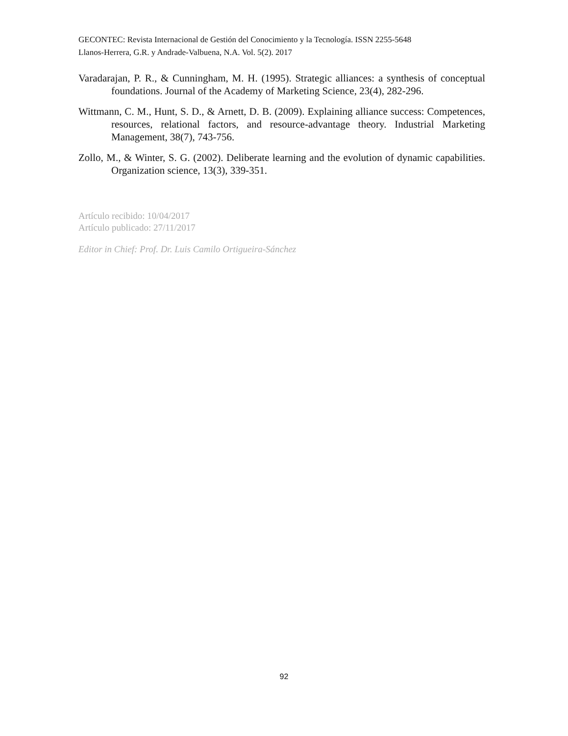GECONTEC: Revista Internacional de Gestión del Conocimiento y la Tecnología. ISSN 2255-5648
Llanos-Herrera, G.R. y Andrade-Valbuena, N.A. Vol. 5(2). 2017
Varadarajan, P. R., & Cunningham, M. H. (1995). Strategic alliances: a synthesis of conceptual foundations. Journal of the Academy of Marketing Science, 23(4), 282-296.
Wittmann, C. M., Hunt, S. D., & Arnett, D. B. (2009). Explaining alliance success: Competences, resources, relational factors, and resource-advantage theory. Industrial Marketing Management, 38(7), 743-756.
Zollo, M., & Winter, S. G. (2002). Deliberate learning and the evolution of dynamic capabilities. Organization science, 13(3), 339-351.
Artículo recibido: 10/04/2017
Artículo publicado: 27/11/2017
Editor in Chief: Prof. Dr. Luis Camilo Ortigueira-Sánchez
92